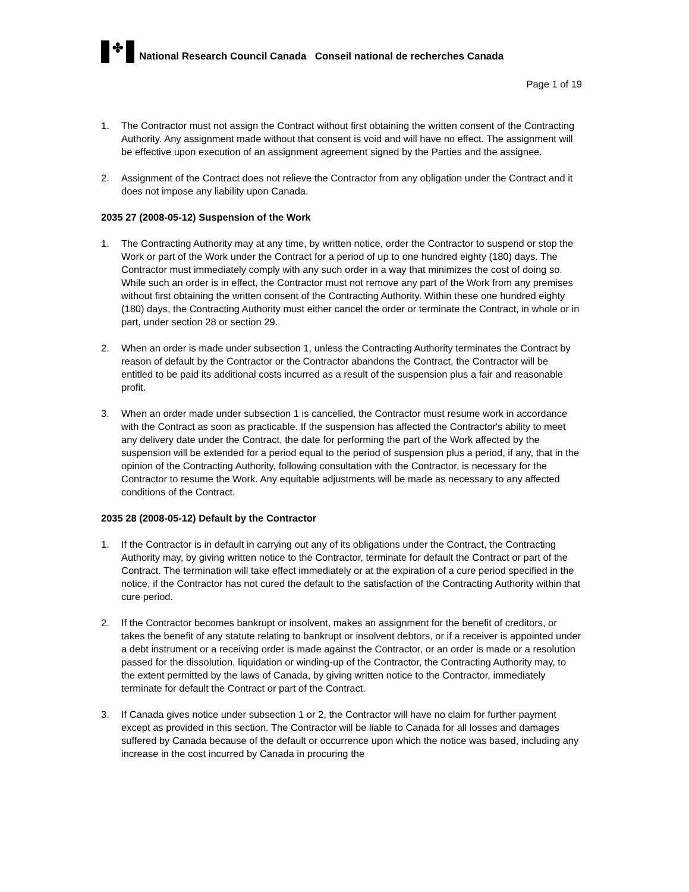✤
National Research Council Canada Conseil national de recherches Canada
Page 1 of 19
1. The Contractor must not assign the Contract without first obtaining the written consent of the Contracting Authority. Any assignment made without that consent is void and will have no effect. The assignment will be effective upon execution of an assignment agreement signed by the Parties and the assignee.
2. Assignment of the Contract does not relieve the Contractor from any obligation under the Contract and it does not impose any liability upon Canada.
2035 27 (2008-05-12) Suspension of the Work
1. The Contracting Authority may at any time, by written notice, order the Contractor to suspend or stop the Work or part of the Work under the Contract for a period of up to one hundred eighty (180) days. The Contractor must immediately comply with any such order in a way that minimizes the cost of doing so. While such an order is in effect, the Contractor must not remove any part of the Work from any premises without first obtaining the written consent of the Contracting Authority. Within these one hundred eighty (180) days, the Contracting Authority must either cancel the order or terminate the Contract, in whole or in part, under section 28 or section 29.
2. When an order is made under subsection 1, unless the Contracting Authority terminates the Contract by reason of default by the Contractor or the Contractor abandons the Contract, the Contractor will be entitled to be paid its additional costs incurred as a result of the suspension plus a fair and reasonable profit.
3. When an order made under subsection 1 is cancelled, the Contractor must resume work in accordance with the Contract as soon as practicable. If the suspension has affected the Contractor's ability to meet any delivery date under the Contract, the date for performing the part of the Work affected by the suspension will be extended for a period equal to the period of suspension plus a period, if any, that in the opinion of the Contracting Authority, following consultation with the Contractor, is necessary for the Contractor to resume the Work. Any equitable adjustments will be made as necessary to any affected conditions of the Contract.
2035 28 (2008-05-12) Default by the Contractor
1. If the Contractor is in default in carrying out any of its obligations under the Contract, the Contracting Authority may, by giving written notice to the Contractor, terminate for default the Contract or part of the Contract. The termination will take effect immediately or at the expiration of a cure period specified in the notice, if the Contractor has not cured the default to the satisfaction of the Contracting Authority within that cure period.
2. If the Contractor becomes bankrupt or insolvent, makes an assignment for the benefit of creditors, or takes the benefit of any statute relating to bankrupt or insolvent debtors, or if a receiver is appointed under a debt instrument or a receiving order is made against the Contractor, or an order is made or a resolution passed for the dissolution, liquidation or winding-up of the Contractor, the Contracting Authority may, to the extent permitted by the laws of Canada, by giving written notice to the Contractor, immediately terminate for default the Contract or part of the Contract.
3. If Canada gives notice under subsection 1 or 2, the Contractor will have no claim for further payment except as provided in this section. The Contractor will be liable to Canada for all losses and damages suffered by Canada because of the default or occurrence upon which the notice was based, including any increase in the cost incurred by Canada in procuring the